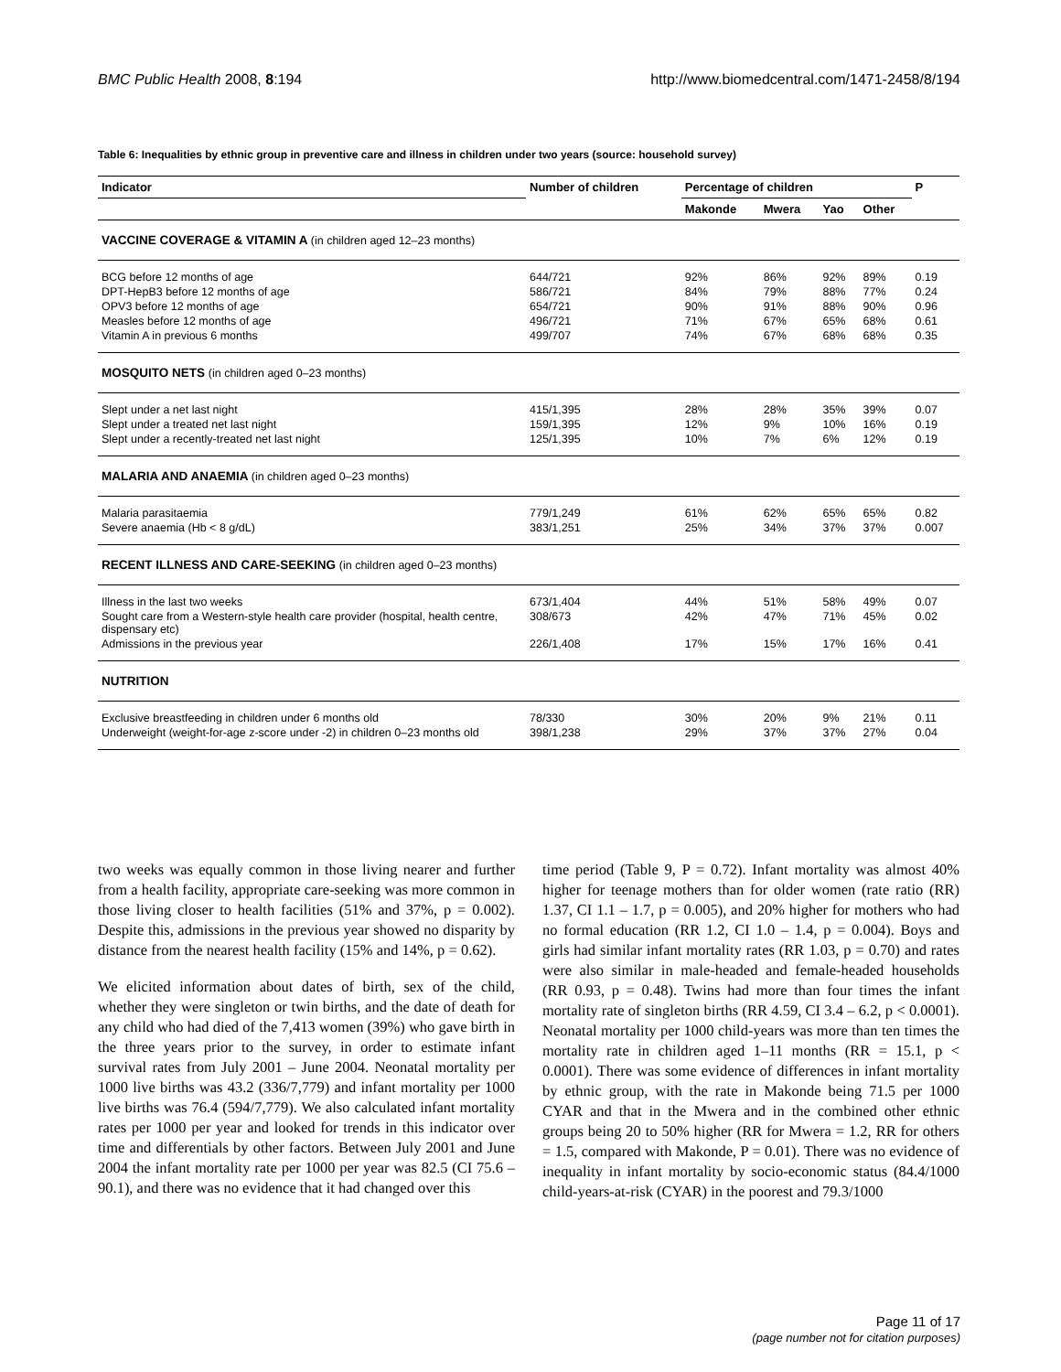BMC Public Health 2008, 8:194 http://www.biomedcentral.com/1471-2458/8/194
Table 6: Inequalities by ethnic group in preventive care and illness in children under two years (source: household survey)
| Indicator | Number of children | Percentage of children | | | | P |
| --- | --- | --- | --- | --- | --- | --- |
| | | Makonde | Mwera | Yao | Other | |
| VACCINE COVERAGE & VITAMIN A (in children aged 12–23 months) | | | | | | |
| BCG before 12 months of age | 644/721 | 92% | 86% | 92% | 89% | 0.19 |
| DPT-HepB3 before 12 months of age | 586/721 | 84% | 79% | 88% | 77% | 0.24 |
| OPV3 before 12 months of age | 654/721 | 90% | 91% | 88% | 90% | 0.96 |
| Measles before 12 months of age | 496/721 | 71% | 67% | 65% | 68% | 0.61 |
| Vitamin A in previous 6 months | 499/707 | 74% | 67% | 68% | 68% | 0.35 |
| MOSQUITO NETS (in children aged 0–23 months) | | | | | | |
| Slept under a net last night | 415/1,395 | 28% | 28% | 35% | 39% | 0.07 |
| Slept under a treated net last night | 159/1,395 | 12% | 9% | 10% | 16% | 0.19 |
| Slept under a recently-treated net last night | 125/1,395 | 10% | 7% | 6% | 12% | 0.19 |
| MALARIA AND ANAEMIA (in children aged 0–23 months) | | | | | | |
| Malaria parasitaemia | 779/1,249 | 61% | 62% | 65% | 65% | 0.82 |
| Severe anaemia (Hb < 8 g/dL) | 383/1,251 | 25% | 34% | 37% | 37% | 0.007 |
| RECENT ILLNESS AND CARE-SEEKING (in children aged 0–23 months) | | | | | | |
| Illness in the last two weeks | 673/1,404 | 44% | 51% | 58% | 49% | 0.07 |
| Sought care from a Western-style health care provider (hospital, health centre, dispensary etc) | 308/673 | 42% | 47% | 71% | 45% | 0.02 |
| Admissions in the previous year | 226/1,408 | 17% | 15% | 17% | 16% | 0.41 |
| NUTRITION | | | | | | |
| Exclusive breastfeeding in children under 6 months old | 78/330 | 30% | 20% | 9% | 21% | 0.11 |
| Underweight (weight-for-age z-score under -2) in children 0–23 months old | 398/1,238 | 29% | 37% | 37% | 27% | 0.04 |
two weeks was equally common in those living nearer and further from a health facility, appropriate care-seeking was more common in those living closer to health facilities (51% and 37%, p = 0.002). Despite this, admissions in the previous year showed no disparity by distance from the nearest health facility (15% and 14%, p = 0.62).
We elicited information about dates of birth, sex of the child, whether they were singleton or twin births, and the date of death for any child who had died of the 7,413 women (39%) who gave birth in the three years prior to the survey, in order to estimate infant survival rates from July 2001 – June 2004. Neonatal mortality per 1000 live births was 43.2 (336/7,779) and infant mortality per 1000 live births was 76.4 (594/7,779). We also calculated infant mortality rates per 1000 per year and looked for trends in this indicator over time and differentials by other factors. Between July 2001 and June 2004 the infant mortality rate per 1000 per year was 82.5 (CI 75.6 – 90.1), and there was no evidence that it had changed over this
time period (Table 9, P = 0.72). Infant mortality was almost 40% higher for teenage mothers than for older women (rate ratio (RR) 1.37, CI 1.1 – 1.7, p = 0.005), and 20% higher for mothers who had no formal education (RR 1.2, CI 1.0 – 1.4, p = 0.004). Boys and girls had similar infant mortality rates (RR 1.03, p = 0.70) and rates were also similar in male-headed and female-headed households (RR 0.93, p = 0.48). Twins had more than four times the infant mortality rate of singleton births (RR 4.59, CI 3.4 – 6.2, p < 0.0001). Neonatal mortality per 1000 child-years was more than ten times the mortality rate in children aged 1–11 months (RR = 15.1, p < 0.0001). There was some evidence of differences in infant mortality by ethnic group, with the rate in Makonde being 71.5 per 1000 CYAR and that in the Mwera and in the combined other ethnic groups being 20 to 50% higher (RR for Mwera = 1.2, RR for others = 1.5, compared with Makonde, P = 0.01). There was no evidence of inequality in infant mortality by socio-economic status (84.4/1000 child-years-at-risk (CYAR) in the poorest and 79.3/1000
Page 11 of 17
(page number not for citation purposes)